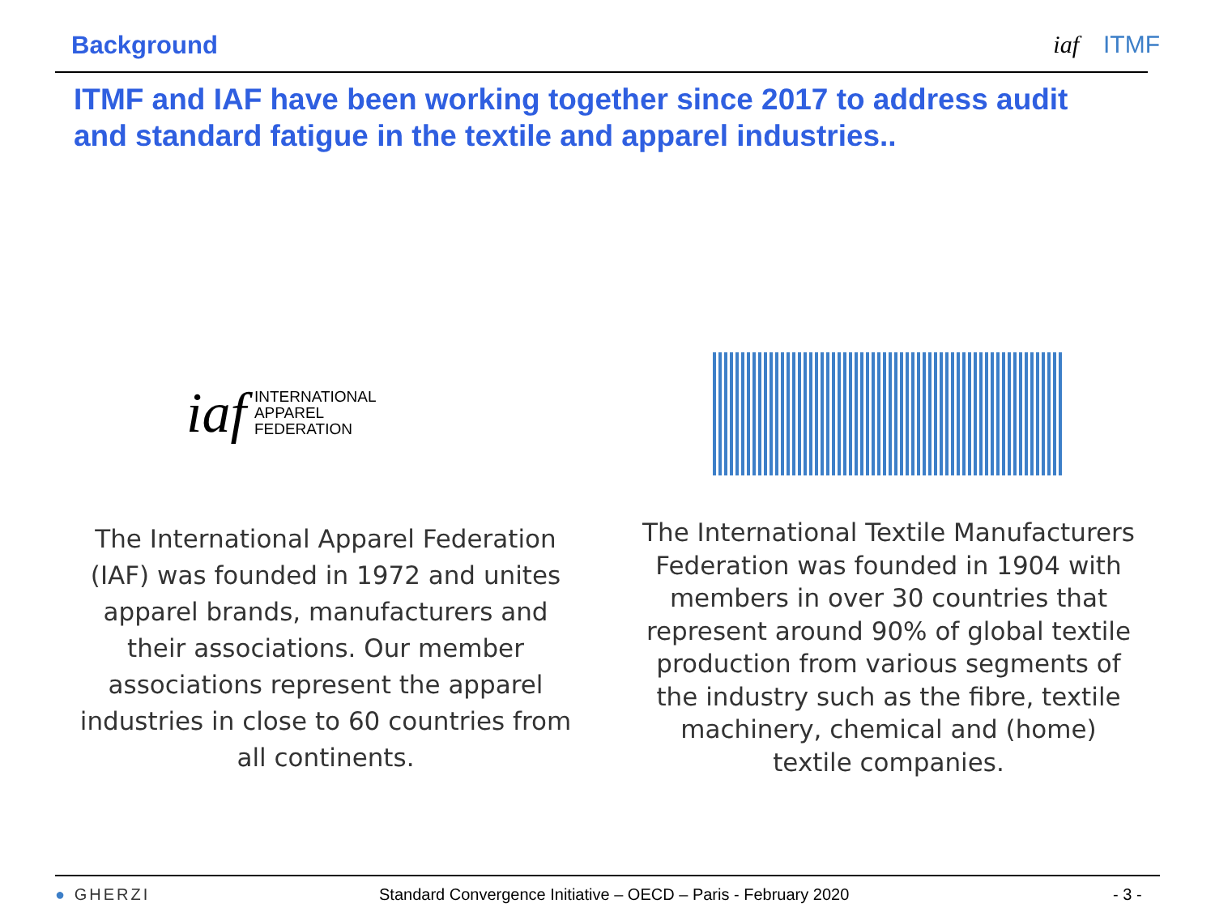Background iaf ITMF
ITMF and IAF have been working together since 2017 to address audit and standard fatigue in the textile and apparel industries..
iaf INTERNATIONAL
APPAREL
FEDERATION
ITMF
The International Apparel Federation (IAF) was founded in 1972 and unites apparel brands, manufacturers and their associations. Our member associations represent the apparel industries in close to 60 countries from all continents.
The International Textile Manufacturers Federation was founded in 1904 with members in over 30 countries that represent around 90% of global textile production from various segments of the industry such as the fibre, textile machinery, chemical and (home) textile companies.
● GHERZI
Standard Convergence Initiative – OECD – Paris - February 2020
- 3 -